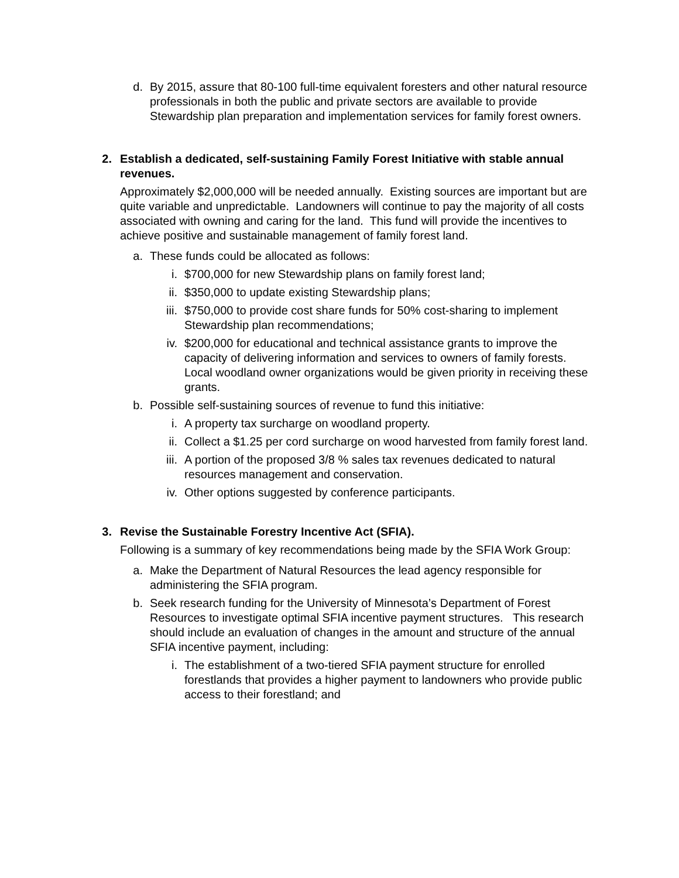d. By 2015, assure that 80-100 full-time equivalent foresters and other natural resource professionals in both the public and private sectors are available to provide Stewardship plan preparation and implementation services for family forest owners.
2. Establish a dedicated, self-sustaining Family Forest Initiative with stable annual revenues.
Approximately $2,000,000 will be needed annually. Existing sources are important but are quite variable and unpredictable. Landowners will continue to pay the majority of all costs associated with owning and caring for the land. This fund will provide the incentives to achieve positive and sustainable management of family forest land.
a. These funds could be allocated as follows:
i. $700,000 for new Stewardship plans on family forest land;
ii. $350,000 to update existing Stewardship plans;
iii. $750,000 to provide cost share funds for 50% cost-sharing to implement Stewardship plan recommendations;
iv. $200,000 for educational and technical assistance grants to improve the capacity of delivering information and services to owners of family forests. Local woodland owner organizations would be given priority in receiving these grants.
b. Possible self-sustaining sources of revenue to fund this initiative:
i. A property tax surcharge on woodland property.
ii. Collect a $1.25 per cord surcharge on wood harvested from family forest land.
iii. A portion of the proposed 3/8 % sales tax revenues dedicated to natural resources management and conservation.
iv. Other options suggested by conference participants.
3. Revise the Sustainable Forestry Incentive Act (SFIA).
Following is a summary of key recommendations being made by the SFIA Work Group:
a. Make the Department of Natural Resources the lead agency responsible for administering the SFIA program.
b. Seek research funding for the University of Minnesota’s Department of Forest Resources to investigate optimal SFIA incentive payment structures. This research should include an evaluation of changes in the amount and structure of the annual SFIA incentive payment, including:
i. The establishment of a two-tiered SFIA payment structure for enrolled forestlands that provides a higher payment to landowners who provide public access to their forestland; and